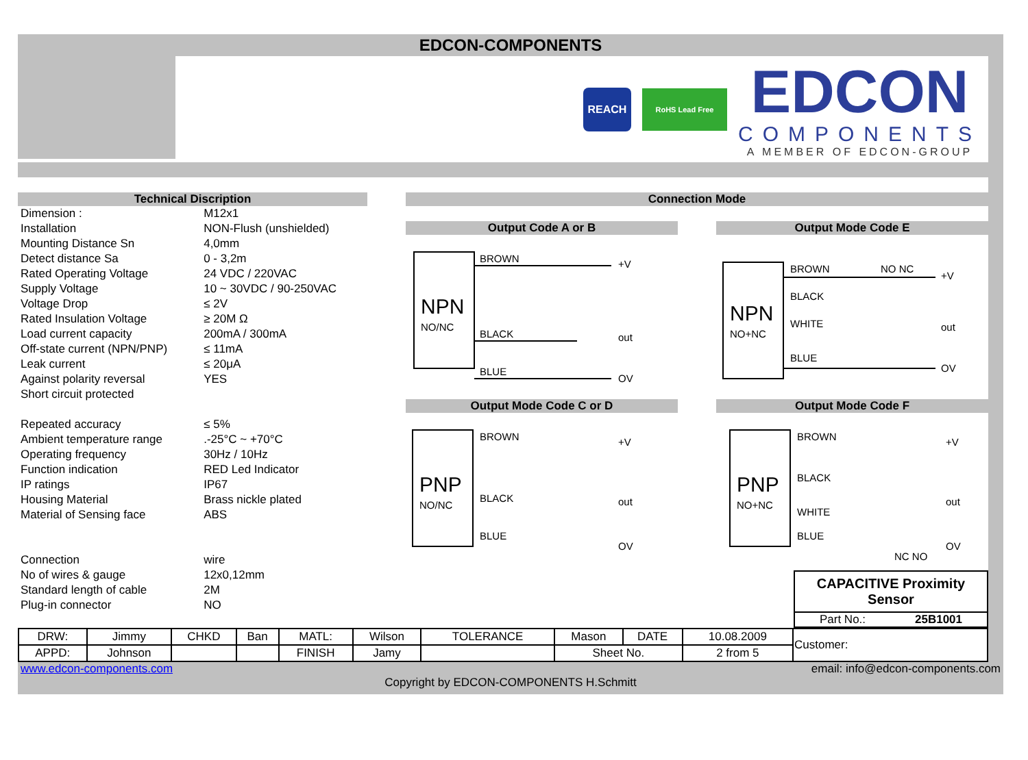EDCON-COMPONENTS
REACH
RoHS Lead Free
EDCON
COMPONENTS
A MEMBER OF EDCON-GROUP
Technical Discription
| Dimension : | M12x1 |
| Installation | NON-Flush (unshielded) |
| Mounting Distance Sn | 4,0mm |
| Detect distance Sa | 0 - 3,2m |
| Rated Operating Voltage | 24 VDC / 220VAC |
| Supply Voltage | 10 ~ 30VDC / 90-250VAC |
| Voltage Drop | ≤ 2V |
| Rated Insulation Voltage | ≥ 20M Ω |
| Load current capacity | 200mA / 300mA |
| Off-state current (NPN/PNP) | ≤ 11mA |
| Leak current | ≤ 20μA |
| Against polarity reversal | YES |
| Short circuit protected | |
| Repeated accuracy | ≤ 5% |
| Ambient temperature range | .-25°C ~ +70°C |
| Operating frequency | 30Hz / 10Hz |
| Function indication | RED Led Indicator |
| IP ratings | IP67 |
| Housing Material | Brass nickle plated |
| Material of Sensing face | ABS |
| Connection | wire |
| No of wires & gauge | 12x0,12mm |
| Standard length of cable | 2M |
| Plug-in connector | NO |
Connection Mode
Output Code A or B
NPN
NO/NC
BROWN
BLACK
BLUE
+V
out
OV
Output Mode Code E
NPN
NO+NC
BROWN
NO NC
BLACK
WHITE
BLUE
+V
out
OV
Output Mode Code C or D
PNP
NO/NC
BROWN
BLACK
BLUE
+V
out
OV
Output Mode Code F
PNP
NO+NC
BROWN
BLACK
WHITE
BLUE
NC NO
+V
out
OV
CAPACITIVE Proximity Sensor
Part No.: 25B1001
| DRW: | Jimmy | CHKD | Ban | MATL: | Wilson | TOLERANCE | Mason | DATE | 10.08.2009 | Customer: |
| APPD: | Johnson | | | FINISH | Jamy | | Sheet No. | | 2 from 5 | |
www.edcon-components.com email: info@edcon-components.com
Copyright by EDCON-COMPONENTS H.Schmitt